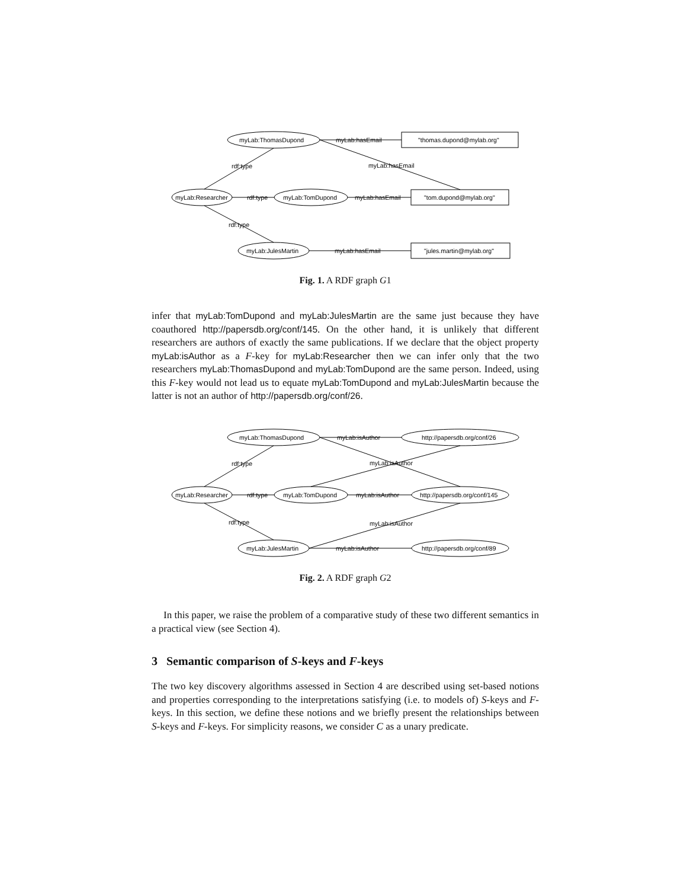myLab:ThomasDupond
myLab:hasEmail
"thomas.dupond@mylab.org"
rdf:type
myLab:hasEmail
myLab:Researcher
rdf:type
myLab:TomDupond
myLab:hasEmail
"tom.dupond@mylab.org"
rdf:type
myLab:JulesMartin
myLab:hasEmail
"jules.martin@mylab.org"
Fig. 1. A RDF graph G1
infer that myLab:TomDupond and myLab:JulesMartin are the same just because they have coauthored http://papersdb.org/conf/145. On the other hand, it is unlikely that different researchers are authors of exactly the same publications. If we declare that the object property myLab:isAuthor as a F-key for myLab:Researcher then we can infer only that the two researchers myLab:ThomasDupond and myLab:TomDupond are the same person. Indeed, using this F-key would not lead us to equate myLab:TomDupond and myLab:JulesMartin because the latter is not an author of http://papersdb.org/conf/26.
myLab:ThomasDupond
myLab:isAuthor
http://papersdb.org/conf/26
rdf:type
myLab:isAuthor
myLab:Researcher
rdf:type
myLab:TomDupond
myLab:isAuthor
http://papersdb.org/conf/145
rdf:type
myLab:isAuthor
myLab:JulesMartin
myLab:isAuthor
http://papersdb.org/conf/89
Fig. 2. A RDF graph G2
In this paper, we raise the problem of a comparative study of these two different semantics in a practical view (see Section 4).
3 Semantic comparison of S-keys and F-keys
The two key discovery algorithms assessed in Section 4 are described using set-based notions and properties corresponding to the interpretations satisfying (i.e. to models of) S-keys and F-keys. In this section, we define these notions and we briefly present the relationships between S-keys and F-keys. For simplicity reasons, we consider C as a unary predicate.